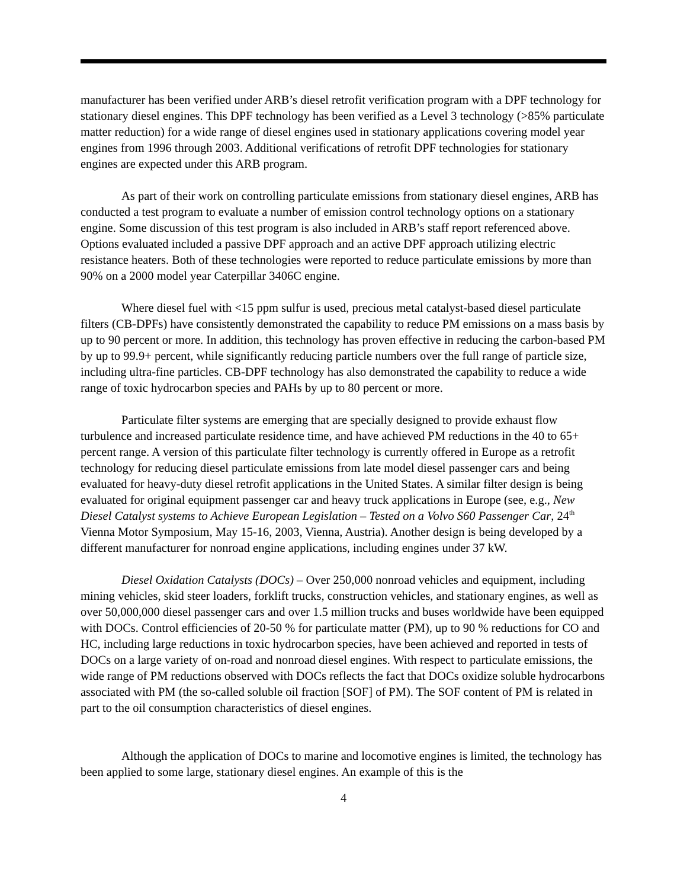manufacturer has been verified under ARB’s diesel retrofit verification program with a DPF technology for stationary diesel engines. This DPF technology has been verified as a Level 3 technology (>85% particulate matter reduction) for a wide range of diesel engines used in stationary applications covering model year engines from 1996 through 2003. Additional verifications of retrofit DPF technologies for stationary engines are expected under this ARB program.
As part of their work on controlling particulate emissions from stationary diesel engines, ARB has conducted a test program to evaluate a number of emission control technology options on a stationary engine. Some discussion of this test program is also included in ARB’s staff report referenced above. Options evaluated included a passive DPF approach and an active DPF approach utilizing electric resistance heaters. Both of these technologies were reported to reduce particulate emissions by more than 90% on a 2000 model year Caterpillar 3406C engine.
Where diesel fuel with <15 ppm sulfur is used, precious metal catalyst-based diesel particulate filters (CB-DPFs) have consistently demonstrated the capability to reduce PM emissions on a mass basis by up to 90 percent or more. In addition, this technology has proven effective in reducing the carbon-based PM by up to 99.9+ percent, while significantly reducing particle numbers over the full range of particle size, including ultra-fine particles. CB-DPF technology has also demonstrated the capability to reduce a wide range of toxic hydrocarbon species and PAHs by up to 80 percent or more.
Particulate filter systems are emerging that are specially designed to provide exhaust flow turbulence and increased particulate residence time, and have achieved PM reductions in the 40 to 65+ percent range. A version of this particulate filter technology is currently offered in Europe as a retrofit technology for reducing diesel particulate emissions from late model diesel passenger cars and being evaluated for heavy-duty diesel retrofit applications in the United States. A similar filter design is being evaluated for original equipment passenger car and heavy truck applications in Europe (see, e.g., New Diesel Catalyst systems to Achieve European Legislation – Tested on a Volvo S60 Passenger Car, 24<sup>th</sup> Vienna Motor Symposium, May 15-16, 2003, Vienna, Austria). Another design is being developed by a different manufacturer for nonroad engine applications, including engines under 37 kW.
Diesel Oxidation Catalysts (DOCs) – Over 250,000 nonroad vehicles and equipment, including mining vehicles, skid steer loaders, forklift trucks, construction vehicles, and stationary engines, as well as over 50,000,000 diesel passenger cars and over 1.5 million trucks and buses worldwide have been equipped with DOCs. Control efficiencies of 20-50 % for particulate matter (PM), up to 90 % reductions for CO and HC, including large reductions in toxic hydrocarbon species, have been achieved and reported in tests of DOCs on a large variety of on-road and nonroad diesel engines. With respect to particulate emissions, the wide range of PM reductions observed with DOCs reflects the fact that DOCs oxidize soluble hydrocarbons associated with PM (the so-called soluble oil fraction [SOF] of PM). The SOF content of PM is related in part to the oil consumption characteristics of diesel engines.
Although the application of DOCs to marine and locomotive engines is limited, the technology has been applied to some large, stationary diesel engines. An example of this is the
4